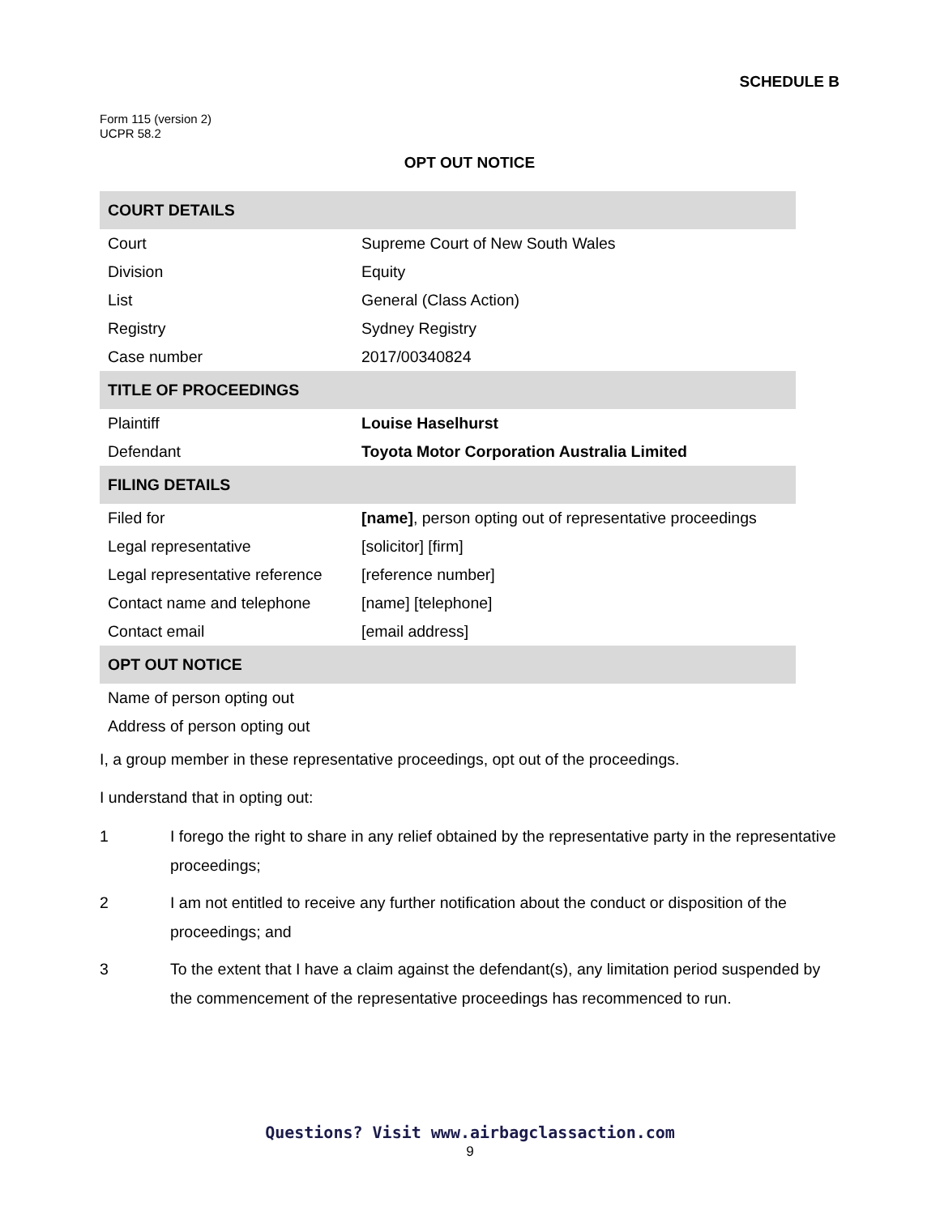SCHEDULE B
Form 115 (version 2)
UCPR 58.2
OPT OUT NOTICE
| COURT DETAILS | |
| --- | --- |
| Court | Supreme Court of New South Wales |
| Division | Equity |
| List | General (Class Action) |
| Registry | Sydney Registry |
| Case number | 2017/00340824 |
| TITLE OF PROCEEDINGS | |
| Plaintiff | Louise Haselhurst |
| Defendant | Toyota Motor Corporation Australia Limited |
| FILING DETAILS | |
| Filed for | [name] , person opting out of representative proceedings |
| Legal representative | [solicitor] [firm] |
| Legal representative reference | [reference number] |
| Contact name and telephone | [name] [telephone] |
| Contact email | [email address] |
| OPT OUT NOTICE | |
| Name of person opting out | |
| Address of person opting out | |
I, a group member in these representative proceedings, opt out of the proceedings.
I understand that in opting out:
1 I forego the right to share in any relief obtained by the representative party in the representative proceedings;
2 I am not entitled to receive any further notification about the conduct or disposition of the proceedings; and
3 To the extent that I have a claim against the defendant(s), any limitation period suspended by the commencement of the representative proceedings has recommenced to run.
Questions? Visit www.airbagclassaction.com
9